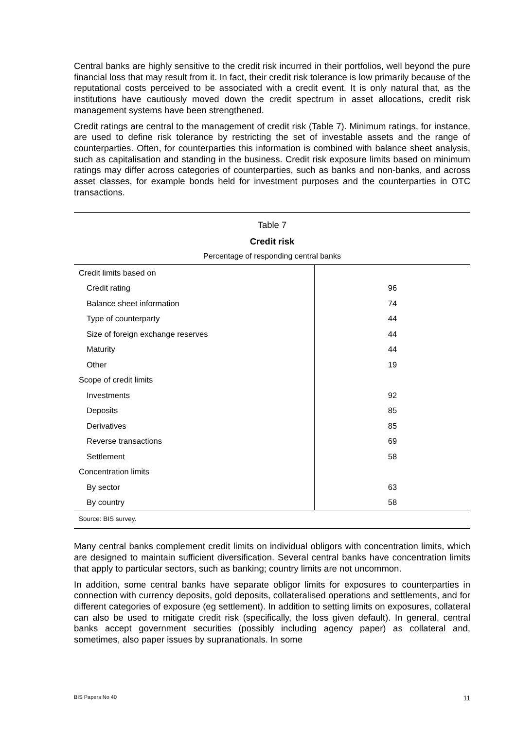Central banks are highly sensitive to the credit risk incurred in their portfolios, well beyond the pure financial loss that may result from it. In fact, their credit risk tolerance is low primarily because of the reputational costs perceived to be associated with a credit event. It is only natural that, as the institutions have cautiously moved down the credit spectrum in asset allocations, credit risk management systems have been strengthened.
Credit ratings are central to the management of credit risk (Table 7). Minimum ratings, for instance, are used to define risk tolerance by restricting the set of investable assets and the range of counterparties. Often, for counterparties this information is combined with balance sheet analysis, such as capitalisation and standing in the business. Credit risk exposure limits based on minimum ratings may differ across categories of counterparties, such as banks and non-banks, and across asset classes, for example bonds held for investment purposes and the counterparties in OTC transactions.
Table 7
Credit risk
Percentage of responding central banks
| Credit limits based on | |
| Credit rating | 96 |
| Balance sheet information | 74 |
| Type of counterparty | 44 |
| Size of foreign exchange reserves | 44 |
| Maturity | 44 |
| Other | 19 |
| Scope of credit limits | |
| Investments | 92 |
| Deposits | 85 |
| Derivatives | 85 |
| Reverse transactions | 69 |
| Settlement | 58 |
| Concentration limits | |
| By sector | 63 |
| By country | 58 |
Source: BIS survey.
Many central banks complement credit limits on individual obligors with concentration limits, which are designed to maintain sufficient diversification. Several central banks have concentration limits that apply to particular sectors, such as banking; country limits are not uncommon.
In addition, some central banks have separate obligor limits for exposures to counterparties in connection with currency deposits, gold deposits, collateralised operations and settlements, and for different categories of exposure (eg settlement). In addition to setting limits on exposures, collateral can also be used to mitigate credit risk (specifically, the loss given default). In general, central banks accept government securities (possibly including agency paper) as collateral and, sometimes, also paper issues by supranationals. In some
BIS Papers No 40 11